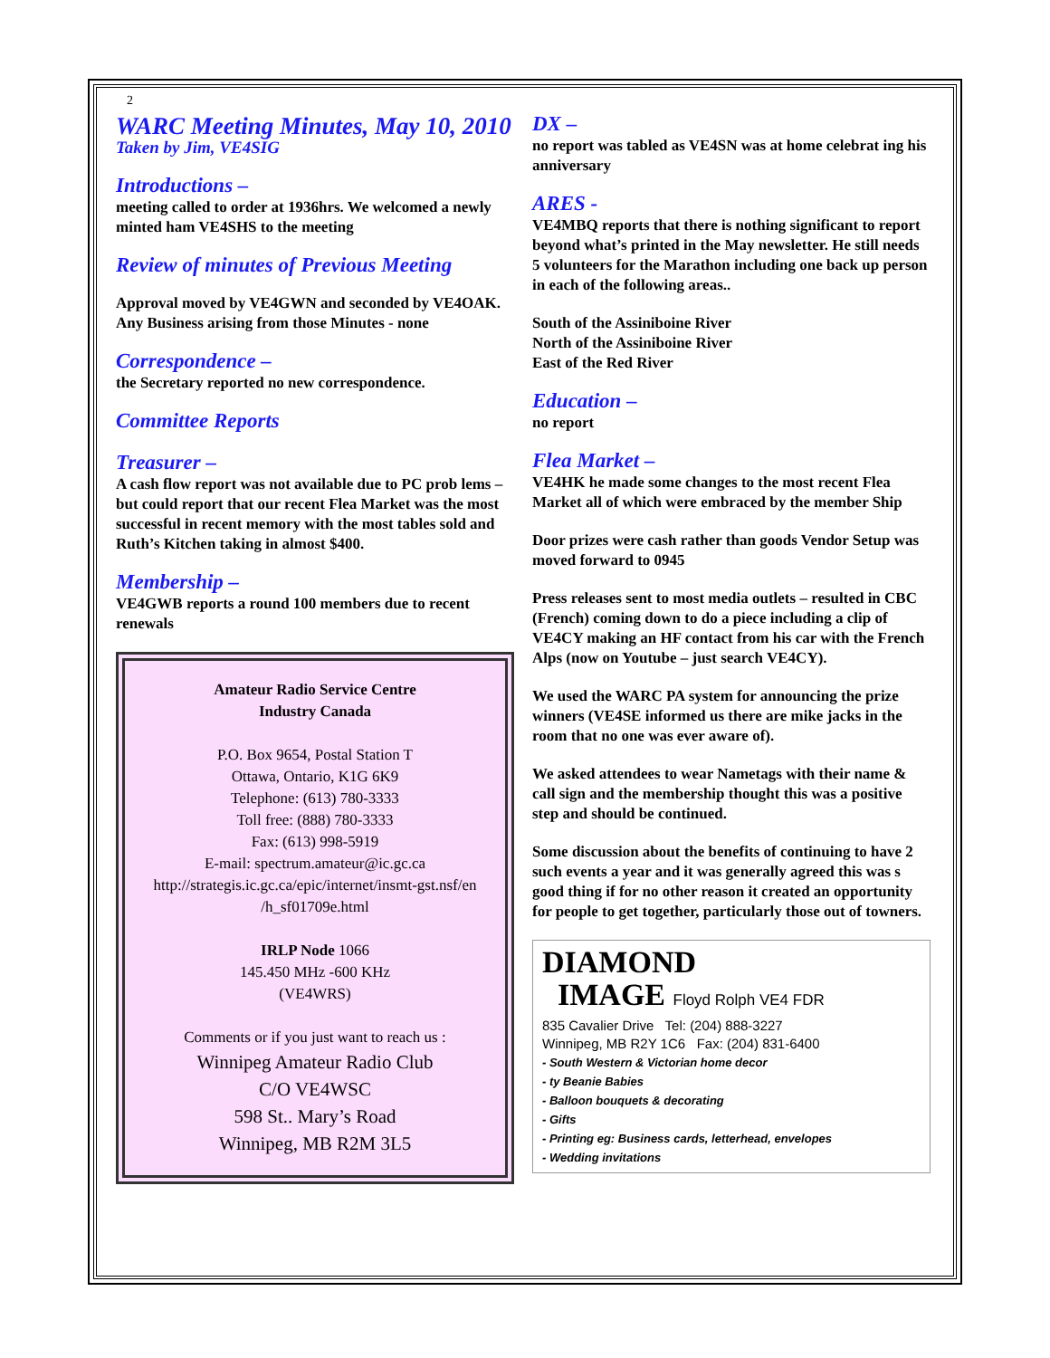2
WARC Meeting Minutes, May 10, 2010
Taken by Jim, VE4SIG
Introductions –
meeting called to order at 1936hrs. We welcomed a newly minted ham VE4SHS to the meeting
Review of minutes of Previous Meeting
Approval moved by VE4GWN and seconded by VE4OAK. Any Business arising from those Minutes - none
Correspondence –
the Secretary reported no new correspondence.
Committee Reports
Treasurer –
A cash flow report was not available due to PC prob lems – but could report that our recent Flea Market was the most successful in recent memory with the most tables sold and Ruth’s Kitchen taking in almost $400.
Membership –
VE4GWB reports a round 100 members due to recent renewals
Amateur Radio Service Centre
Industry Canada
P.O. Box 9654, Postal Station T
Ottawa, Ontario, K1G 6K9
Telephone: (613) 780-3333
Toll free: (888) 780-3333
Fax: (613) 998-5919
E-mail: spectrum.amateur@ic.gc.ca
http://strategis.ic.gc.ca/epic/internet/insmt-gst.nsf/en /h_sf01709e.html
IRLP Node 1066
145.450 MHz -600 KHz
(VE4WRS)
Comments or if you just want to reach us :
Winnipeg Amateur Radio Club
C/O VE4WSC
598 St.. Mary’s Road
Winnipeg, MB R2M 3L5
DX –
no report was tabled as VE4SN was at home celebrat ing his anniversary
ARES -
VE4MBQ reports that there is nothing significant to report beyond what’s printed in the May newsletter. He still needs 5 volunteers for the Marathon including one back up person in each of the following areas..
South of the Assiniboine River
North of the Assiniboine River
East of the Red River
Education –
no report
Flea Market –
VE4HK he made some changes to the most recent Flea Market all of which were embraced by the member Ship
Door prizes were cash rather than goods Vendor Setup was moved forward to 0945
Press releases sent to most media outlets – resulted in CBC (French) coming down to do a piece including a clip of VE4CY making an HF contact from his car with the French Alps (now on Youtube – just search VE4CY).
We used the WARC PA system for announcing the prize winners (VE4SE informed us there are mike jacks in the room that no one was ever aware of).
We asked attendees to wear Nametags with their name & call sign and the membership thought this was a positive step and should be continued.
Some discussion about the benefits of continuing to have 2 such events a year and it was generally agreed this was s good thing if for no other reason it created an opportunity for people to get together, particularly those out of towners.
DIAMOND
IMAGE Floyd Rolph VE4 FDR
835 Cavalier Drive Tel: (204) 888-3227
Winnipeg, MB R2Y 1C6 Fax: (204) 831-6400
- South Western & Victorian home decor
- ty Beanie Babies
- Balloon bouquets & decorating
- Gifts
- Printing eg: Business cards, letterhead, envelopes
- Wedding invitations